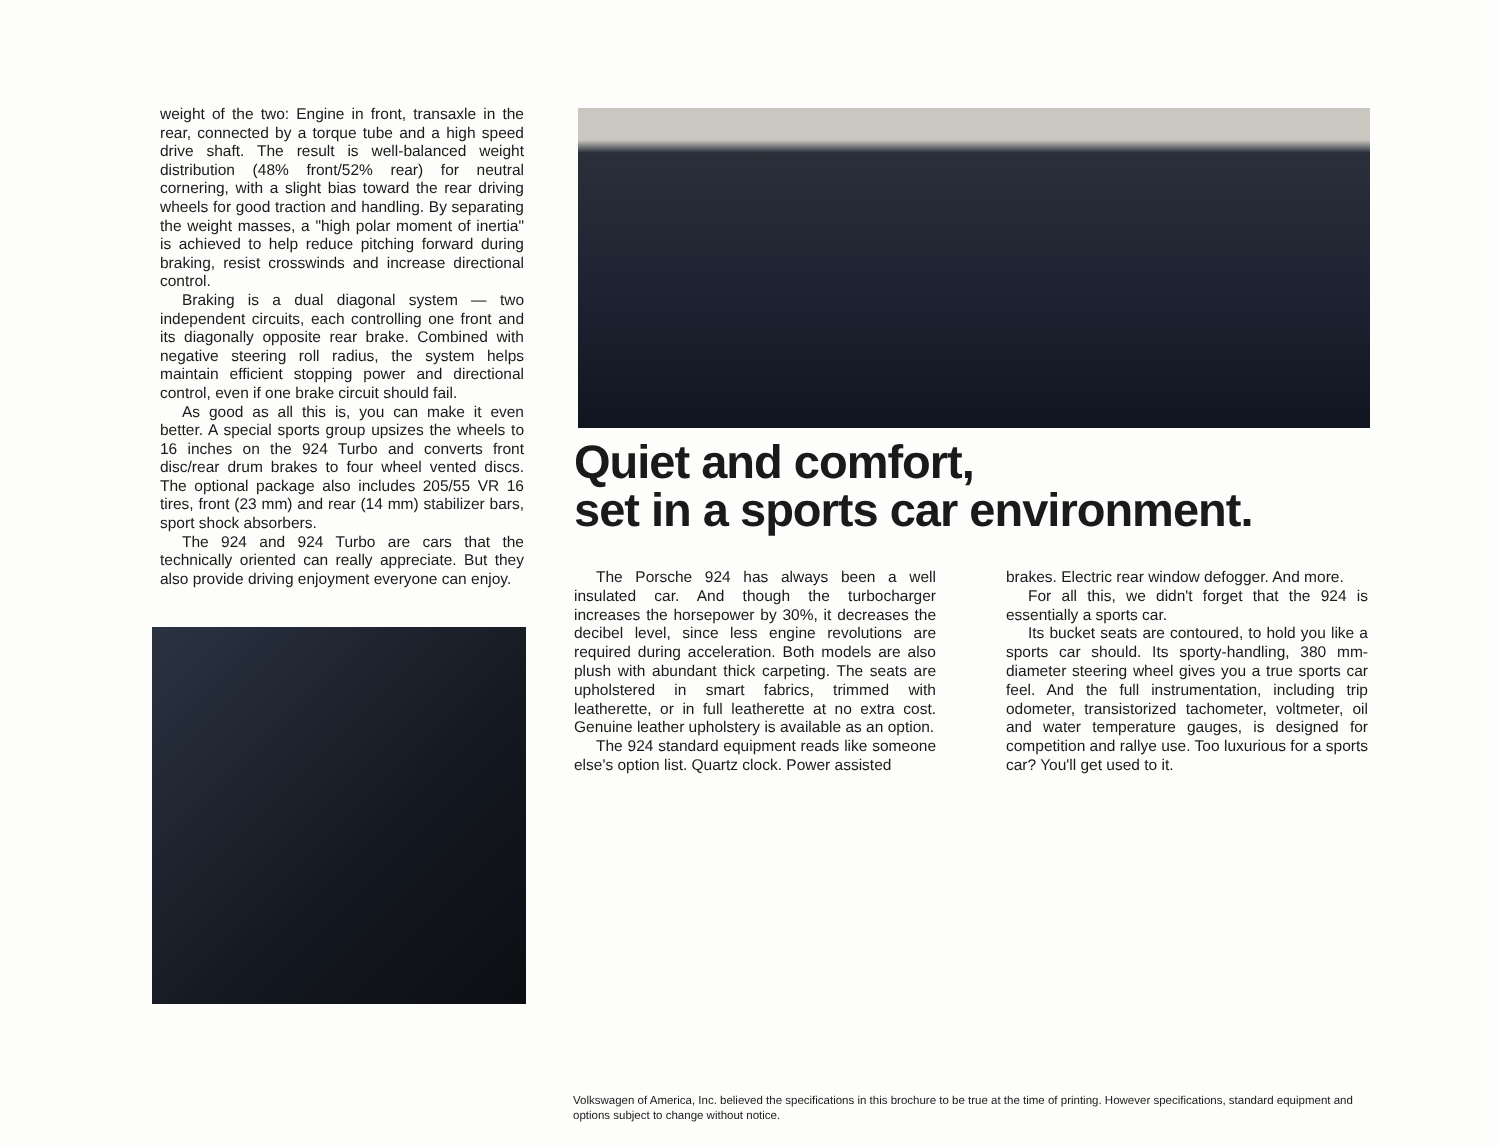weight of the two: Engine in front, transaxle in the rear, connected by a torque tube and a high speed drive shaft. The result is well-balanced weight distribution (48% front/52% rear) for neutral cornering, with a slight bias toward the rear driving wheels for good traction and handling. By separating the weight masses, a "high polar moment of inertia" is achieved to help reduce pitching forward during braking, resist crosswinds and increase directional control.
Braking is a dual diagonal system — two independent circuits, each controlling one front and its diagonally opposite rear brake. Combined with negative steering roll radius, the system helps maintain efficient stopping power and directional control, even if one brake circuit should fail.
As good as all this is, you can make it even better. A special sports group upsizes the wheels to 16 inches on the 924 Turbo and converts front disc/rear drum brakes to four wheel vented discs. The optional package also includes 205/55 VR 16 tires, front (23 mm) and rear (14 mm) stabilizer bars, sport shock absorbers.
The 924 and 924 Turbo are cars that the technically oriented can really appreciate. But they also provide driving enjoyment everyone can enjoy.
Quiet and comfort,
set in a sports car environment.
The Porsche 924 has always been a well insulated car. And though the turbocharger increases the horsepower by 30%, it decreases the decibel level, since less engine revolutions are required during acceleration. Both models are also plush with abundant thick carpeting. The seats are upholstered in smart fabrics, trimmed with leatherette, or in full leatherette at no extra cost. Genuine leather upholstery is available as an option.
The 924 standard equipment reads like someone else's option list. Quartz clock. Power assisted
brakes. Electric rear window defogger. And more.
For all this, we didn't forget that the 924 is essentially a sports car.
Its bucket seats are contoured, to hold you like a sports car should. Its sporty-handling, 380 mm-diameter steering wheel gives you a true sports car feel. And the full instrumentation, including trip odometer, transistorized tachometer, voltmeter, oil and water temperature gauges, is designed for competition and rallye use. Too luxurious for a sports car? You'll get used to it.
Volkswagen of America, Inc. believed the specifications in this brochure to be true at the time of printing. However specifications, standard equipment and options subject to change without notice.